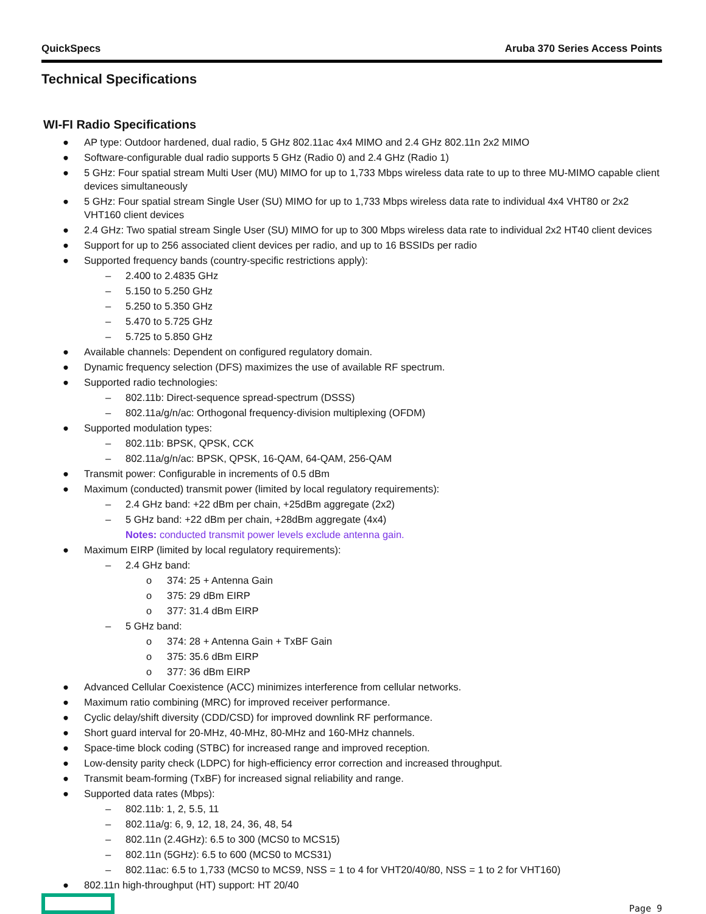QuickSpecs Aruba 370 Series Access Points
Technical Specifications
WI-FI Radio Specifications
● AP type: Outdoor hardened, dual radio, 5 GHz 802.11ac 4x4 MIMO and 2.4 GHz 802.11n 2x2 MIMO
● Software-configurable dual radio supports 5 GHz (Radio 0) and 2.4 GHz (Radio 1)
● 5 GHz: Four spatial stream Multi User (MU) MIMO for up to 1,733 Mbps wireless data rate to up to three MU-MIMO capable client devices simultaneously
● 5 GHz: Four spatial stream Single User (SU) MIMO for up to 1,733 Mbps wireless data rate to individual 4x4 VHT80 or 2x2 VHT160 client devices
● 2.4 GHz: Two spatial stream Single User (SU) MIMO for up to 300 Mbps wireless data rate to individual 2x2 HT40 client devices
● Support for up to 256 associated client devices per radio, and up to 16 BSSIDs per radio
● Supported frequency bands (country-specific restrictions apply):
– 2.400 to 2.4835 GHz
– 5.150 to 5.250 GHz
– 5.250 to 5.350 GHz
– 5.470 to 5.725 GHz
– 5.725 to 5.850 GHz
● Available channels: Dependent on configured regulatory domain.
● Dynamic frequency selection (DFS) maximizes the use of available RF spectrum.
● Supported radio technologies:
– 802.11b: Direct-sequence spread-spectrum (DSSS)
– 802.11a/g/n/ac: Orthogonal frequency-division multiplexing (OFDM)
● Supported modulation types:
– 802.11b: BPSK, QPSK, CCK
– 802.11a/g/n/ac: BPSK, QPSK, 16-QAM, 64-QAM, 256-QAM
● Transmit power: Configurable in increments of 0.5 dBm
● Maximum (conducted) transmit power (limited by local regulatory requirements):
– 2.4 GHz band: +22 dBm per chain, +25dBm aggregate (2x2)
– 5 GHz band: +22 dBm per chain, +28dBm aggregate (4x4)
Notes: conducted transmit power levels exclude antenna gain.
● Maximum EIRP (limited by local regulatory requirements):
– 2.4 GHz band:
o 374: 25 + Antenna Gain
o 375: 29 dBm EIRP
o 377: 31.4 dBm EIRP
– 5 GHz band:
o 374: 28 + Antenna Gain + TxBF Gain
o 375: 35.6 dBm EIRP
o 377: 36 dBm EIRP
● Advanced Cellular Coexistence (ACC) minimizes interference from cellular networks.
● Maximum ratio combining (MRC) for improved receiver performance.
● Cyclic delay/shift diversity (CDD/CSD) for improved downlink RF performance.
● Short guard interval for 20-MHz, 40-MHz, 80-MHz and 160-MHz channels.
● Space-time block coding (STBC) for increased range and improved reception.
● Low-density parity check (LDPC) for high-efficiency error correction and increased throughput.
● Transmit beam-forming (TxBF) for increased signal reliability and range.
● Supported data rates (Mbps):
– 802.11b: 1, 2, 5.5, 11
– 802.11a/g: 6, 9, 12, 18, 24, 36, 48, 54
– 802.11n (2.4GHz): 6.5 to 300 (MCS0 to MCS15)
– 802.11n (5GHz): 6.5 to 600 (MCS0 to MCS31)
– 802.11ac: 6.5 to 1,733 (MCS0 to MCS9, NSS = 1 to 4 for VHT20/40/80, NSS = 1 to 2 for VHT160)
● 802.11n high-throughput (HT) support: HT 20/40
Page 9